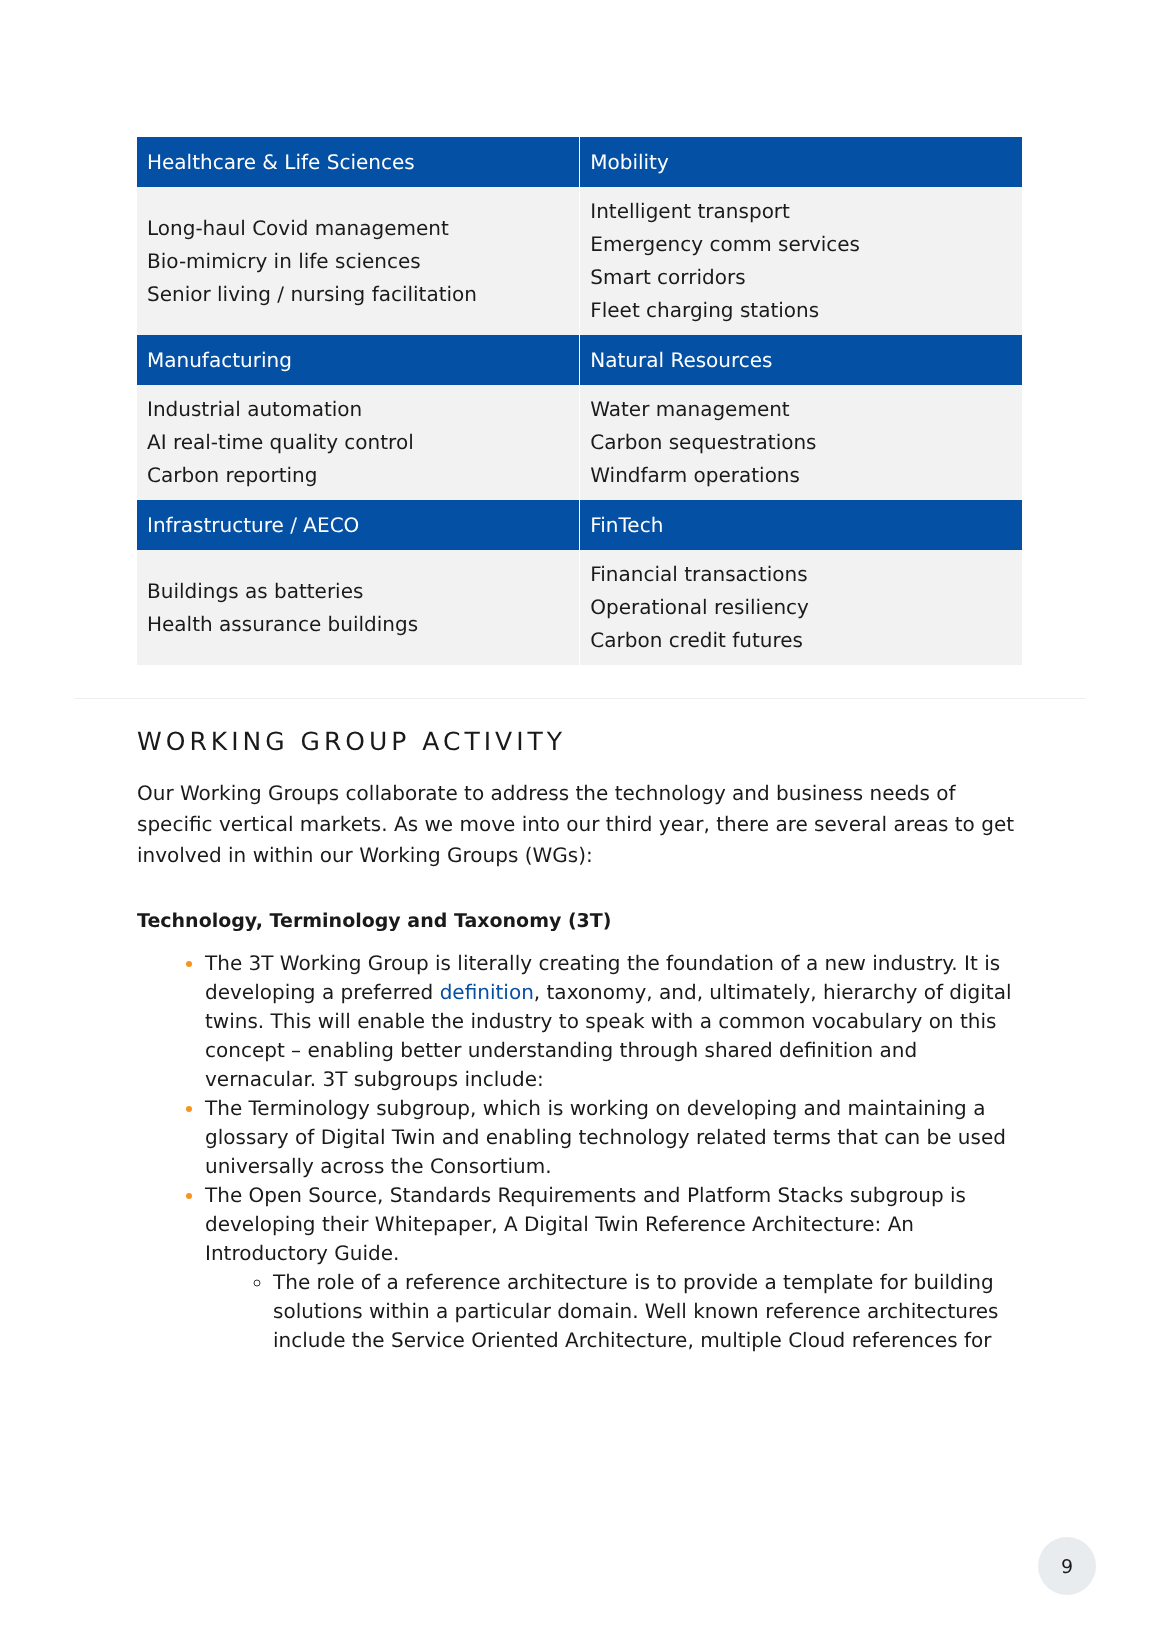| Healthcare & Life Sciences | Mobility |
| --- | --- |
| Long-haul Covid management Bio-mimicry in life sciences Senior living / nursing facilitation | Intelligent transport Emergency comm services Smart corridors Fleet charging stations |
| Manufacturing | Natural Resources |
| Industrial automation AI real-time quality control Carbon reporting | Water management Carbon sequestrations Windfarm operations |
| Infrastructure / AECO | FinTech |
| Buildings as batteries Health assurance buildings | Financial transactions Operational resiliency Carbon credit futures |
WORKING GROUP ACTIVITY
Our Working Groups collaborate to address the technology and business needs of specific vertical markets. As we move into our third year, there are several areas to get involved in within our Working Groups (WGs):
Technology, Terminology and Taxonomy (3T)
The 3T Working Group is literally creating the foundation of a new industry. It is developing a preferred definition, taxonomy, and, ultimately, hierarchy of digital twins. This will enable the industry to speak with a common vocabulary on this concept – enabling better understanding through shared definition and vernacular. 3T subgroups include:
The Terminology subgroup, which is working on developing and maintaining a glossary of Digital Twin and enabling technology related terms that can be used universally across the Consortium.
The Open Source, Standards Requirements and Platform Stacks subgroup is developing their Whitepaper, A Digital Twin Reference Architecture: An Introductory Guide.
The role of a reference architecture is to provide a template for building solutions within a particular domain. Well known reference architectures include the Service Oriented Architecture, multiple Cloud references for
9